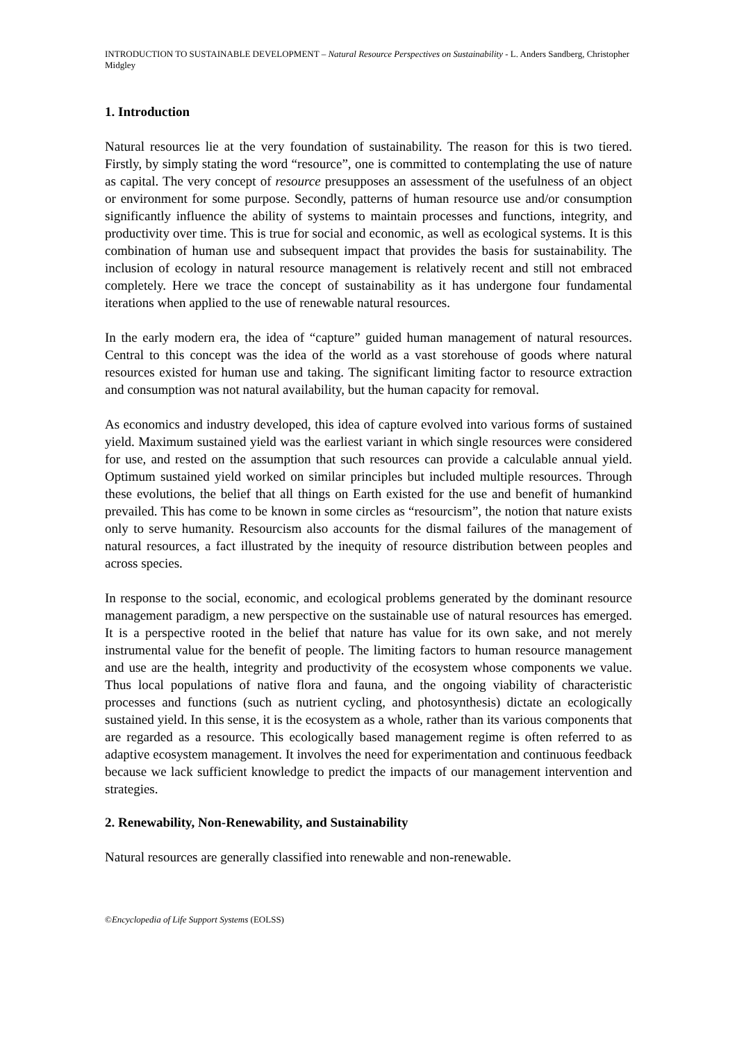INTRODUCTION TO SUSTAINABLE DEVELOPMENT – Natural Resource Perspectives on Sustainability - L. Anders Sandberg, Christopher Midgley
1. Introduction
Natural resources lie at the very foundation of sustainability. The reason for this is two tiered. Firstly, by simply stating the word “resource”, one is committed to contemplating the use of nature as capital. The very concept of resource presupposes an assessment of the usefulness of an object or environment for some purpose. Secondly, patterns of human resource use and/or consumption significantly influence the ability of systems to maintain processes and functions, integrity, and productivity over time. This is true for social and economic, as well as ecological systems. It is this combination of human use and subsequent impact that provides the basis for sustainability. The inclusion of ecology in natural resource management is relatively recent and still not embraced completely. Here we trace the concept of sustainability as it has undergone four fundamental iterations when applied to the use of renewable natural resources.
In the early modern era, the idea of “capture” guided human management of natural resources. Central to this concept was the idea of the world as a vast storehouse of goods where natural resources existed for human use and taking. The significant limiting factor to resource extraction and consumption was not natural availability, but the human capacity for removal.
As economics and industry developed, this idea of capture evolved into various forms of sustained yield. Maximum sustained yield was the earliest variant in which single resources were considered for use, and rested on the assumption that such resources can provide a calculable annual yield. Optimum sustained yield worked on similar principles but included multiple resources. Through these evolutions, the belief that all things on Earth existed for the use and benefit of humankind prevailed. This has come to be known in some circles as “resourcism”, the notion that nature exists only to serve humanity. Resourcism also accounts for the dismal failures of the management of natural resources, a fact illustrated by the inequity of resource distribution between peoples and across species.
In response to the social, economic, and ecological problems generated by the dominant resource management paradigm, a new perspective on the sustainable use of natural resources has emerged. It is a perspective rooted in the belief that nature has value for its own sake, and not merely instrumental value for the benefit of people. The limiting factors to human resource management and use are the health, integrity and productivity of the ecosystem whose components we value. Thus local populations of native flora and fauna, and the ongoing viability of characteristic processes and functions (such as nutrient cycling, and photosynthesis) dictate an ecologically sustained yield. In this sense, it is the ecosystem as a whole, rather than its various components that are regarded as a resource. This ecologically based management regime is often referred to as adaptive ecosystem management. It involves the need for experimentation and continuous feedback because we lack sufficient knowledge to predict the impacts of our management intervention and strategies.
2. Renewability, Non-Renewability, and Sustainability
Natural resources are generally classified into renewable and non-renewable.
©Encyclopedia of Life Support Systems (EOLSS)